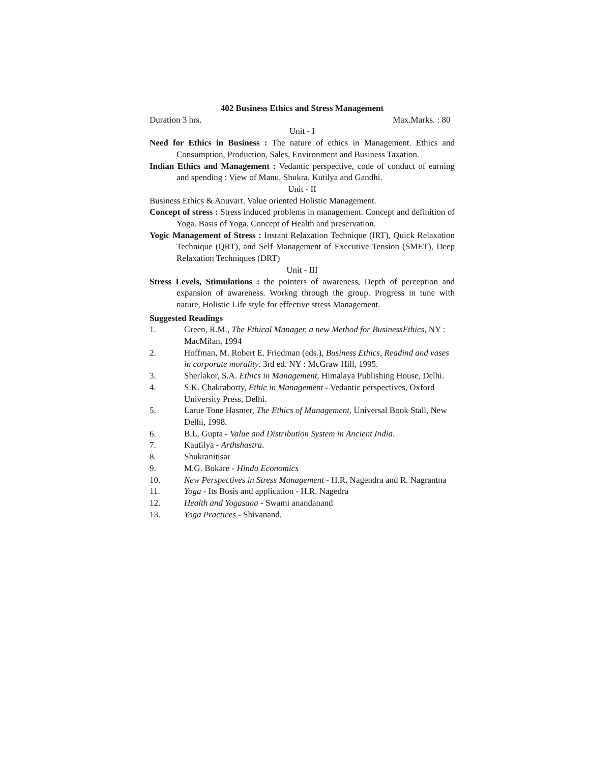402 Business Ethics and Stress Management
Duration 3 hrs. Max.Marks. : 80
Unit - I
Need for Ethics in Business : The nature of ethics in Management. Ethics and Consumption, Production, Sales, Environment and Business Taxation.
Indian Ethics and Management : Vedantic perspective, code of conduct of earning and spending : View of Manu, Shukra, Kutilya and Gandhi.
Unit - II
Business Ethics & Anuvart. Value oriented Holistic Management.
Concept of stress : Stress induced problems in management. Concept and definition of Yoga. Basis of Yoga. Concept of Health and preservation.
Yogic Management of Stress : Instant Relaxation Technique (IRT), Quick Relaxation Technique (QRT), and Self Management of Executive Tension (SMET), Deep Relaxation Techniques (DRT)
Unit - III
Stress Levels, Stimulations : the pointers of awareness, Depth of perception and expansion of awareness. Workng through the group. Progress in tune with nature, Holistic Life style for effective stress Management.
Suggested Readings
1. Green, R.M., The Ethical Manager, a new Method for BusinessEthics, NY : MacMilan, 1994
2. Hoffman, M. Robert E. Friedman (eds.), Business Ethics, Readind and vases in corporate morality. 3rd ed. NY : McGraw Hill, 1995.
3. Sherlakor, S.A. Ethics in Management, Himalaya Publishing House, Delhi.
4. S.K. Chakraborty, Ethic in Management - Vedantic perspectives, Oxford University Press, Delhi.
5. Larue Tone Hasmer, The Ethics of Management, Universal Book Stall, New Delhi, 1998.
6. B.L. Gupta - Value and Distribution System in Ancient India.
7. Kautilya - Arthshastra.
8. Shukranitisar
9. M.G. Bokare - Hindu Economics
10. New Perspectives in Stress Management - H.R. Nagendra and R. Nagrantna
11. Yoga - Its Bosis and application - H.R. Nagedra
12. Health and Yogasana - Swami anandanand
13. Yoga Practices - Shivanand.